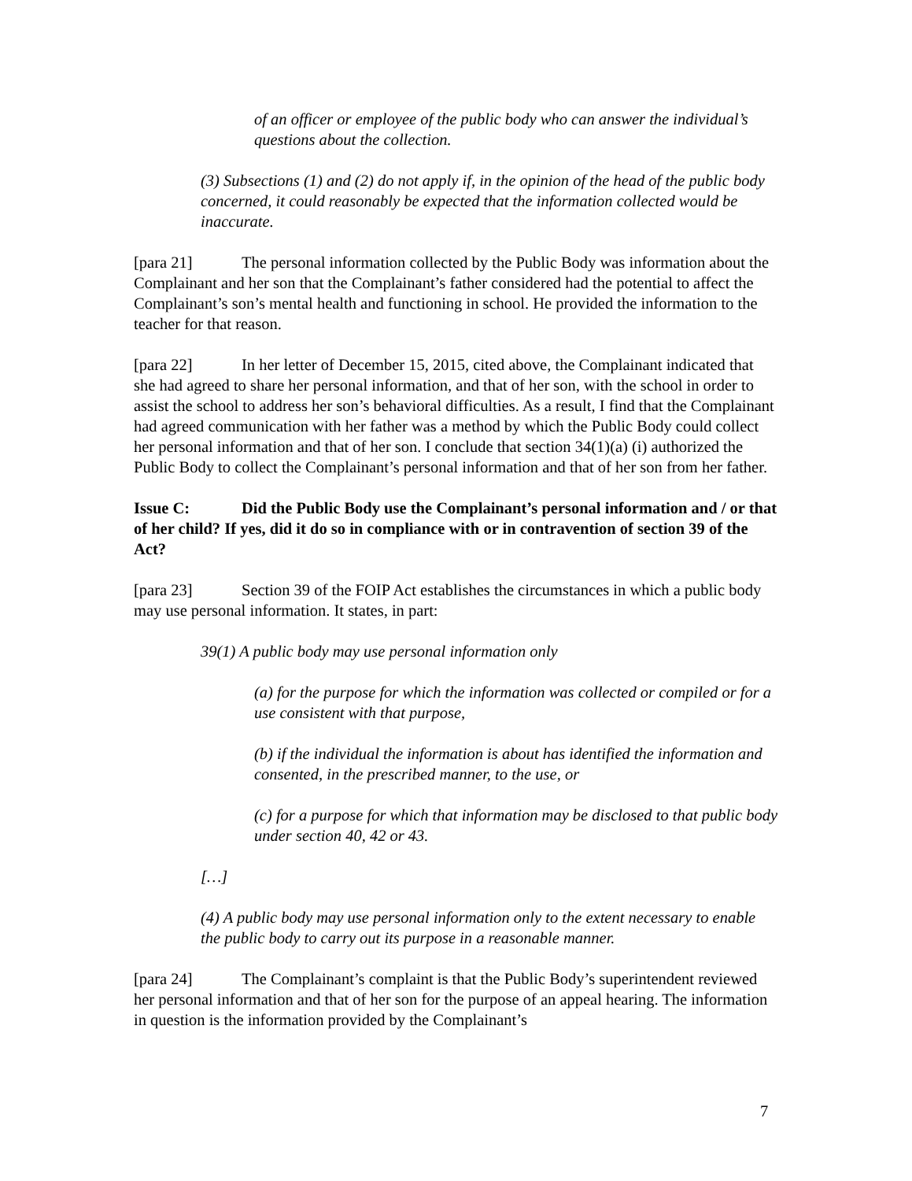of an officer or employee of the public body who can answer the individual’s questions about the collection.
(3) Subsections (1) and (2) do not apply if, in the opinion of the head of the public body concerned, it could reasonably be expected that the information collected would be inaccurate.
[para 21] The personal information collected by the Public Body was information about the Complainant and her son that the Complainant’s father considered had the potential to affect the Complainant’s son’s mental health and functioning in school. He provided the information to the teacher for that reason.
[para 22] In her letter of December 15, 2015, cited above, the Complainant indicated that she had agreed to share her personal information, and that of her son, with the school in order to assist the school to address her son’s behavioral difficulties. As a result, I find that the Complainant had agreed communication with her father was a method by which the Public Body could collect her personal information and that of her son. I conclude that section 34(1)(a) (i) authorized the Public Body to collect the Complainant’s personal information and that of her son from her father.
Issue C: Did the Public Body use the Complainant’s personal information and / or that of her child? If yes, did it do so in compliance with or in contravention of section 39 of the Act?
[para 23] Section 39 of the FOIP Act establishes the circumstances in which a public body may use personal information. It states, in part:
39(1) A public body may use personal information only
(a) for the purpose for which the information was collected or compiled or for a use consistent with that purpose,
(b) if the individual the information is about has identified the information and consented, in the prescribed manner, to the use, or
(c) for a purpose for which that information may be disclosed to that public body under section 40, 42 or 43.
[…]
(4) A public body may use personal information only to the extent necessary to enable the public body to carry out its purpose in a reasonable manner.
[para 24] The Complainant’s complaint is that the Public Body’s superintendent reviewed her personal information and that of her son for the purpose of an appeal hearing. The information in question is the information provided by the Complainant’s
7